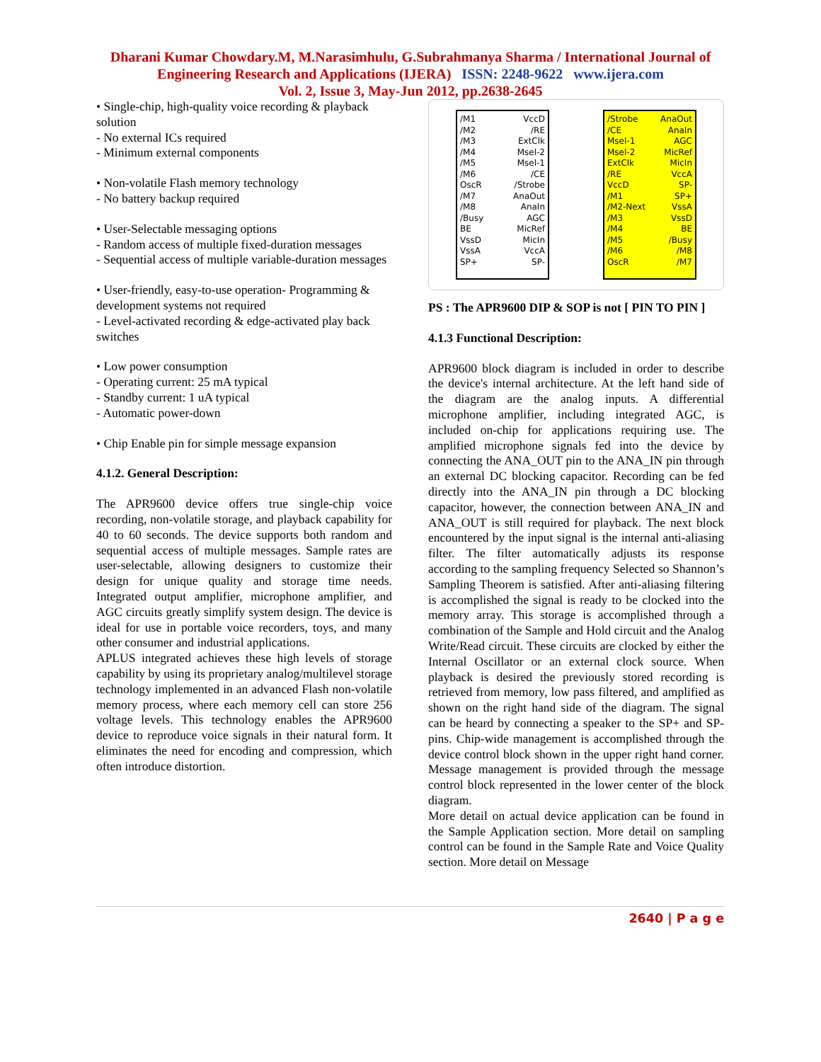Dharani Kumar Chowdary.M, M.Narasimhulu, G.Subrahmanya Sharma / International Journal of
Engineering Research and Applications (IJERA) ISSN: 2248-9622 www.ijera.com
Vol. 2, Issue 3, May-Jun 2012, pp.2638-2645
• Single-chip, high-quality voice recording & playback solution
- No external ICs required
- Minimum external components
• Non-volatile Flash memory technology
- No battery backup required
• User-Selectable messaging options
- Random access of multiple fixed-duration messages
- Sequential access of multiple variable-duration messages
• User-friendly, easy-to-use operation- Programming & development systems not required
- Level-activated recording & edge-activated play back switches
• Low power consumption
- Operating current: 25 mA typical
- Standby current: 1 uA typical
- Automatic power-down
• Chip Enable pin for simple message expansion
4.1.2. General Description:
The APR9600 device offers true single-chip voice recording, non-volatile storage, and playback capability for 40 to 60 seconds. The device supports both random and sequential access of multiple messages. Sample rates are user-selectable, allowing designers to customize their design for unique quality and storage time needs. Integrated output amplifier, microphone amplifier, and AGC circuits greatly simplify system design. The device is ideal for use in portable voice recorders, toys, and many other consumer and industrial applications.
APLUS integrated achieves these high levels of storage capability by using its proprietary analog/multilevel storage technology implemented in an advanced Flash non-volatile memory process, where each memory cell can store 256 voltage levels. This technology enables the APR9600 device to reproduce voice signals in their natural form. It eliminates the need for encoding and compression, which often introduce distortion.
/M1
/M2
/M3
/M4
/M5
/M6
OscR
/M7
/M8
/Busy
BE
VssD
VssA
SP+
VccD
/RE
ExtClk
Msel-2
Msel-1
/CE
/Strobe
AnaOut
AnaIn
AGC
MicRef
MicIn
VccA
SP-
/Strobe
/CE
Msel-1
Msel-2
ExtClk
/RE
VccD
/M1
/M2-Next
/M3
/M4
/M5
/M6
OscR
AnaOut
AnaIn
AGC
MicRef
MicIn
VccA
SP-
SP+
VssA
VssD
BE
/Busy
/M8
/M7
PS : The APR9600 DIP & SOP is not [ PIN TO PIN ]
4.1.3 Functional Description:
APR9600 block diagram is included in order to describe the device's internal architecture. At the left hand side of the diagram are the analog inputs. A differential microphone amplifier, including integrated AGC, is included on-chip for applications requiring use. The amplified microphone signals fed into the device by connecting the ANA_OUT pin to the ANA_IN pin through an external DC blocking capacitor. Recording can be fed directly into the ANA_IN pin through a DC blocking capacitor, however, the connection between ANA_IN and ANA_OUT is still required for playback. The next block encountered by the input signal is the internal anti-aliasing filter. The filter automatically adjusts its response according to the sampling frequency Selected so Shannon’s Sampling Theorem is satisfied. After anti-aliasing filtering is accomplished the signal is ready to be clocked into the memory array. This storage is accomplished through a combination of the Sample and Hold circuit and the Analog Write/Read circuit. These circuits are clocked by either the Internal Oscillator or an external clock source. When playback is desired the previously stored recording is retrieved from memory, low pass filtered, and amplified as shown on the right hand side of the diagram. The signal can be heard by connecting a speaker to the SP+ and SP- pins. Chip-wide management is accomplished through the device control block shown in the upper right hand corner. Message management is provided through the message control block represented in the lower center of the block diagram.
More detail on actual device application can be found in the Sample Application section. More detail on sampling control can be found in the Sample Rate and Voice Quality section. More detail on Message
2640 | P a g e